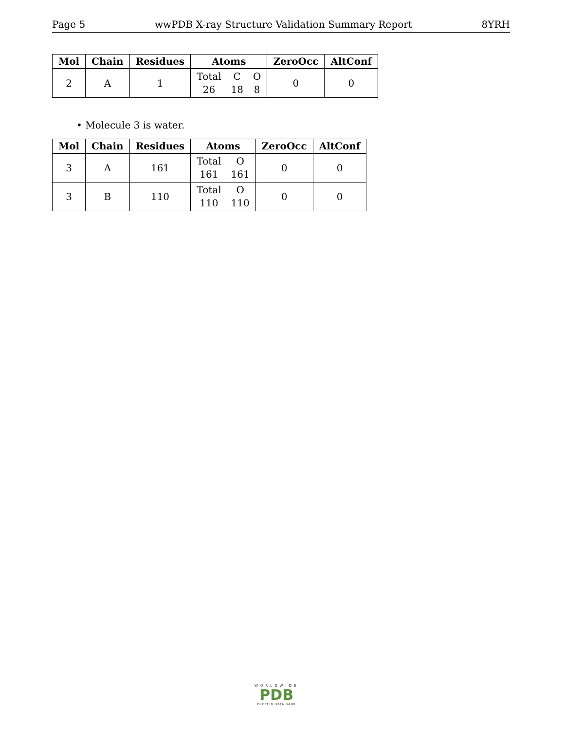Page 5 wwPDB X-ray Structure Validation Summary Report 8YRH
| Mol | Chain | Residues | Atoms | ZeroOcc | AltConf |
| --- | --- | --- | --- | --- | --- |
| 2 | A | 1 | Total C O 26 18 8 | 0 | 0 |
• Molecule 3 is water.
| Mol | Chain | Residues | Atoms | ZeroOcc | AltConf |
| --- | --- | --- | --- | --- | --- |
| 3 | A | 161 | Total O 161 161 | 0 | 0 |
| 3 | B | 110 | Total O 110 110 | 0 | 0 |
WORLDWIDE
PDB
PROTEIN DATA BANK